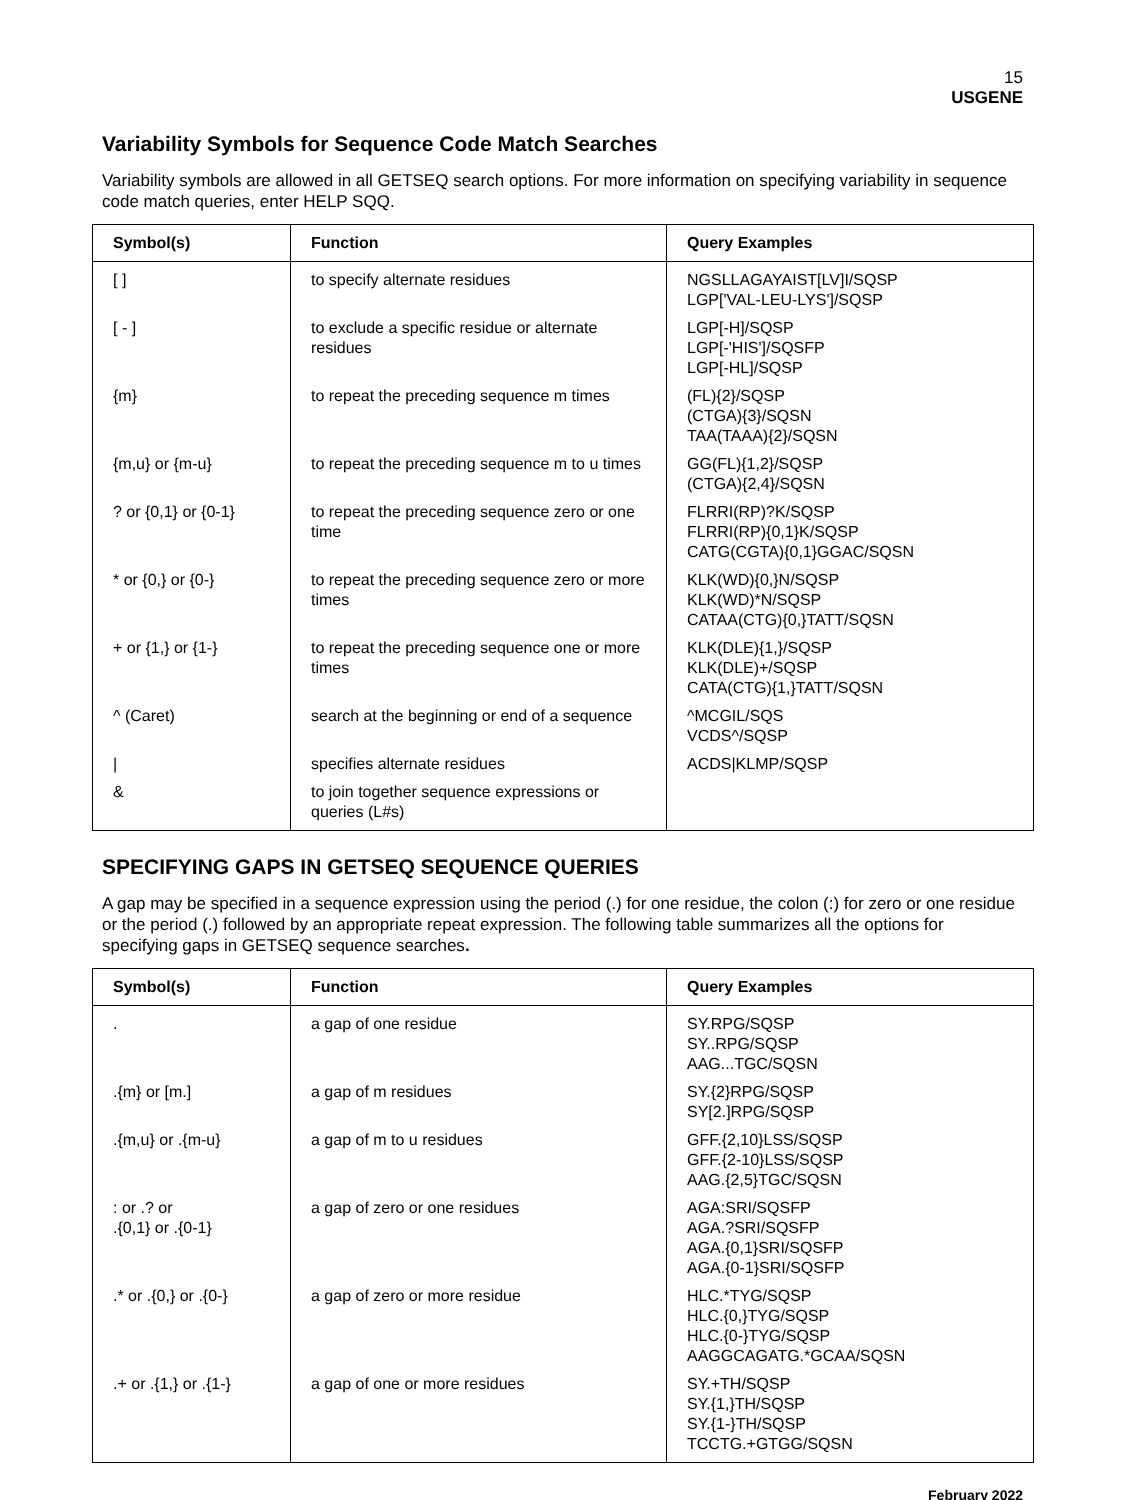15
USGENE
Variability Symbols for Sequence Code Match Searches
Variability symbols are allowed in all GETSEQ search options. For more information on specifying variability in sequence code match queries, enter HELP SQQ.
| Symbol(s) | Function | Query Examples |
| --- | --- | --- |
| [ ] | to specify alternate residues | NGSLLAGAYAIST[LV]I/SQSP LGP['VAL-LEU-LYS']/SQSP |
| [ - ] | to exclude a specific residue or alternate residues | LGP[-H]/SQSP LGP[-'HIS']/SQSFP LGP[-HL]/SQSP |
| {m} | to repeat the preceding sequence m times | (FL){2}/SQSP (CTGA){3}/SQSN TAA(TAAA){2}/SQSN |
| {m,u} or {m-u} | to repeat the preceding sequence m to u times | GG(FL){1,2}/SQSP (CTGA){2,4}/SQSN |
| ? or {0,1} or {0-1} | to repeat the preceding sequence zero or one time | FLRRI(RP)?K/SQSP FLRRI(RP){0,1}K/SQSP CATG(CGTA){0,1}GGAC/SQSN |
| * or {0,} or {0-} | to repeat the preceding sequence zero or more times | KLK(WD){0,}N/SQSP KLK(WD)*N/SQSP CATAA(CTG){0,}TATT/SQSN |
| + or {1,} or {1-} | to repeat the preceding sequence one or more times | KLK(DLE){1,}/SQSP KLK(DLE)+/SQSP CATA(CTG){1,}TATT/SQSN |
| ^ (Caret) | search at the beginning or end of a sequence | ^MCGIL/SQS VCDS^/SQSP |
| / | specifies alternate residues | ACDS/KLMP/SQSP |
| & | to join together sequence expressions or queries (L#s) | |
SPECIFYING GAPS IN GETSEQ SEQUENCE QUERIES
A gap may be specified in a sequence expression using the period (.) for one residue, the colon (:) for zero or one residue or the period (.) followed by an appropriate repeat expression. The following table summarizes all the options for specifying gaps in GETSEQ sequence searches.
| Symbol(s) | Function | Query Examples |
| --- | --- | --- |
| . | a gap of one residue | SY.RPG/SQSP SY..RPG/SQSP AAG...TGC/SQSN |
| .{m} or [m.] | a gap of m residues | SY.{2}RPG/SQSP SY[2.]RPG/SQSP |
| .{m,u} or .{m-u} | a gap of m to u residues | GFF.{2,10}LSS/SQSP GFF.{2-10}LSS/SQSP AAG.{2,5}TGC/SQSN |
| : or .? or .{0,1} or .{0-1} | a gap of zero or one residues | AGA:SRI/SQSFP AGA.?SRI/SQSFP AGA.{0,1}SRI/SQSFP AGA.{0-1}SRI/SQSFP |
| .* or .{0,} or .{0-} | a gap of zero or more residue | HLC.*TYG/SQSP HLC.{0,}TYG/SQSP HLC.{0-}TYG/SQSP AAGGCAGATG.*GCAA/SQSN |
| .+ or .{1,} or .{1-} | a gap of one or more residues | SY.+TH/SQSP SY.{1,}TH/SQSP SY.{1-}TH/SQSP TCCTG.+GTGG/SQSN |
February 2022